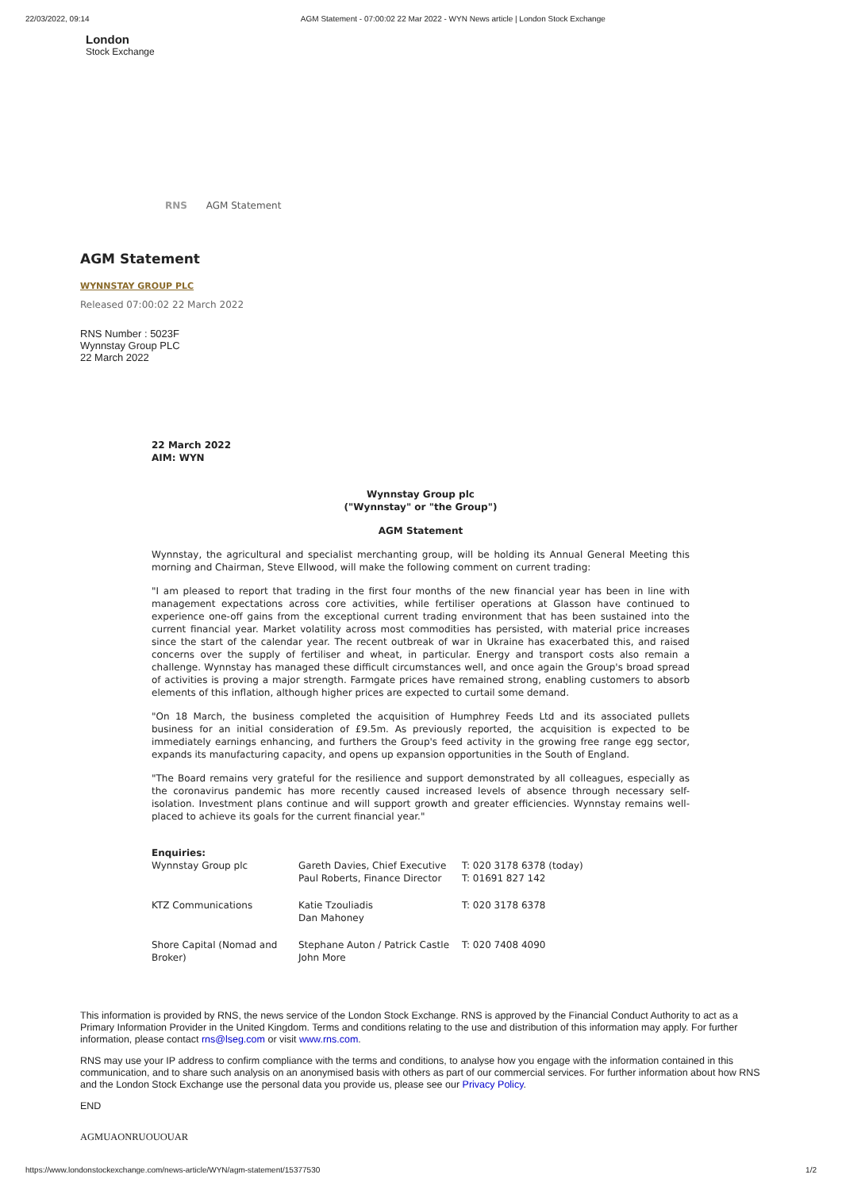22/03/2022, 09:14 AGM Statement - 07:00:02 22 Mar 2022 - WYN News article | London Stock Exchange
London
Stock Exchange
RNS AGM Statement
AGM Statement
WYNNSTAY GROUP PLC
Released 07:00:02 22 March 2022
RNS Number : 5023F
Wynnstay Group PLC
22 March 2022
22 March 2022
AIM: WYN
Wynnstay Group plc
("Wynnstay" or "the Group")
AGM Statement
Wynnstay, the agricultural and specialist merchanting group, will be holding its Annual General Meeting this morning and Chairman, Steve Ellwood, will make the following comment on current trading:
"I am pleased to report that trading in the first four months of the new financial year has been in line with management expectations across core activities, while fertiliser operations at Glasson have continued to experience one-off gains from the exceptional current trading environment that has been sustained into the current financial year. Market volatility across most commodities has persisted, with material price increases since the start of the calendar year. The recent outbreak of war in Ukraine has exacerbated this, and raised concerns over the supply of fertiliser and wheat, in particular. Energy and transport costs also remain a challenge. Wynnstay has managed these difficult circumstances well, and once again the Group's broad spread of activities is proving a major strength. Farmgate prices have remained strong, enabling customers to absorb elements of this inflation, although higher prices are expected to curtail some demand.
"On 18 March, the business completed the acquisition of Humphrey Feeds Ltd and its associated pullets business for an initial consideration of £9.5m. As previously reported, the acquisition is expected to be immediately earnings enhancing, and furthers the Group's feed activity in the growing free range egg sector, expands its manufacturing capacity, and opens up expansion opportunities in the South of England.
"The Board remains very grateful for the resilience and support demonstrated by all colleagues, especially as the coronavirus pandemic has more recently caused increased levels of absence through necessary self-isolation. Investment plans continue and will support growth and greater efficiencies. Wynnstay remains well-placed to achieve its goals for the current financial year."
| Enquiries: | | |
| Wynnstay Group plc | Gareth Davies, Chief Executive Paul Roberts, Finance Director | T: 020 3178 6378 (today) T: 01691 827 142 |
| KTZ Communications | Katie Tzouliadis Dan Mahoney | T: 020 3178 6378 |
| Shore Capital (Nomad and Broker) | Stephane Auton / Patrick Castle John More | T: 020 7408 4090 |
This information is provided by RNS, the news service of the London Stock Exchange. RNS is approved by the Financial Conduct Authority to act as a Primary Information Provider in the United Kingdom. Terms and conditions relating to the use and distribution of this information may apply. For further information, please contact rns@lseg.com or visit www.rns.com.
RNS may use your IP address to confirm compliance with the terms and conditions, to analyse how you engage with the information contained in this communication, and to share such analysis on an anonymised basis with others as part of our commercial services. For further information about how RNS and the London Stock Exchange use the personal data you provide us, please see our Privacy Policy.
END
AGMUAONRUOUOUAR
https://www.londonstockexchange.com/news-article/WYN/agm-statement/15377530 1/2